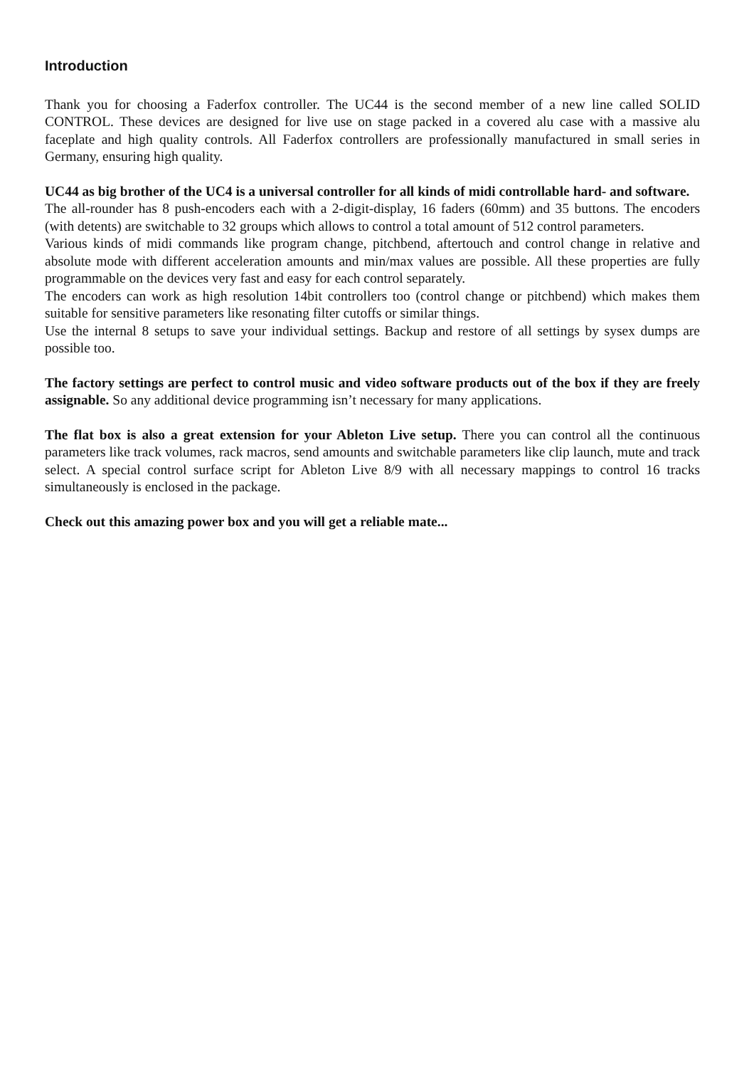Introduction
Thank you for choosing a Faderfox controller. The UC44 is the second member of a new line called SOLID CONTROL. These devices are designed for live use on stage packed in a covered alu case with a massive alu faceplate and high quality controls. All Faderfox controllers are professionally manufactured in small series in Germany, ensuring high quality.
UC44 as big brother of the UC4 is a universal controller for all kinds of midi controllable hard- and software.
The all-rounder has 8 push-encoders each with a 2-digit-display, 16 faders (60mm) and 35 buttons. The encoders (with detents) are switchable to 32 groups which allows to control a total amount of 512 control parameters.
Various kinds of midi commands like program change, pitchbend, aftertouch and control change in relative and absolute mode with different acceleration amounts and min/max values are possible. All these properties are fully programmable on the devices very fast and easy for each control separately.
The encoders can work as high resolution 14bit controllers too (control change or pitchbend) which makes them suitable for sensitive parameters like resonating filter cutoffs or similar things.
Use the internal 8 setups to save your individual settings. Backup and restore of all settings by sysex dumps are possible too.
The factory settings are perfect to control music and video software products out of the box if they are freely assignable. So any additional device programming isn’t necessary for many applications.
The flat box is also a great extension for your Ableton Live setup. There you can control all the continuous parameters like track volumes, rack macros, send amounts and switchable parameters like clip launch, mute and track select. A special control surface script for Ableton Live 8/9 with all necessary mappings to control 16 tracks simultaneously is enclosed in the package.
Check out this amazing power box and you will get a reliable mate...